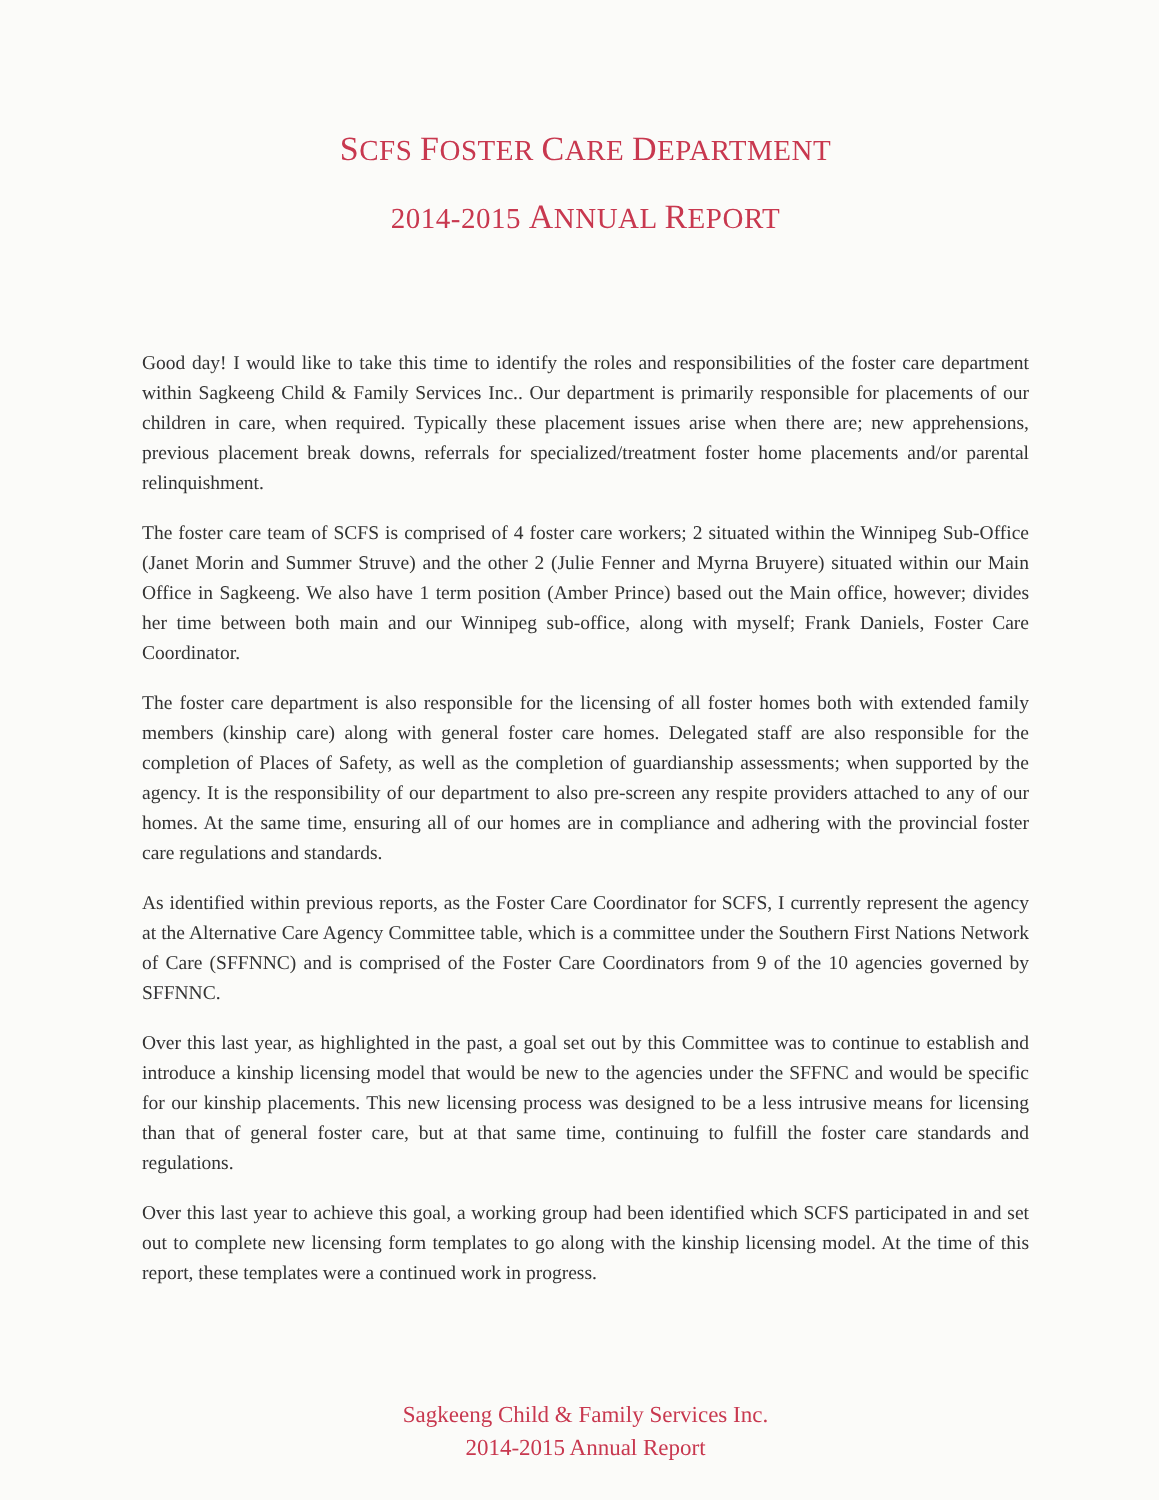SCFS FOSTER CARE DEPARTMENT
2014-2015 ANNUAL REPORT
Good day! I would like to take this time to identify the roles and responsibilities of the foster care department within Sagkeeng Child & Family Services Inc.. Our department is primarily responsible for placements of our children in care, when required. Typically these placement issues arise when there are; new apprehensions, previous placement break downs, referrals for specialized/treatment foster home placements and/or parental relinquishment.
The foster care team of SCFS is comprised of 4 foster care workers; 2 situated within the Winnipeg Sub-Office (Janet Morin and Summer Struve) and the other 2 (Julie Fenner and Myrna Bruyere) situated within our Main Office in Sagkeeng. We also have 1 term position (Amber Prince) based out the Main office, however; divides her time between both main and our Winnipeg sub-office, along with myself; Frank Daniels, Foster Care Coordinator.
The foster care department is also responsible for the licensing of all foster homes both with extended family members (kinship care) along with general foster care homes. Delegated staff are also responsible for the completion of Places of Safety, as well as the completion of guardianship assessments; when supported by the agency. It is the responsibility of our department to also pre-screen any respite providers attached to any of our homes. At the same time, ensuring all of our homes are in compliance and adhering with the provincial foster care regulations and standards.
As identified within previous reports, as the Foster Care Coordinator for SCFS, I currently represent the agency at the Alternative Care Agency Committee table, which is a committee under the Southern First Nations Network of Care (SFFNNC) and is comprised of the Foster Care Coordinators from 9 of the 10 agencies governed by SFFNNC.
Over this last year, as highlighted in the past, a goal set out by this Committee was to continue to establish and introduce a kinship licensing model that would be new to the agencies under the SFFNC and would be specific for our kinship placements. This new licensing process was designed to be a less intrusive means for licensing than that of general foster care, but at that same time, continuing to fulfill the foster care standards and regulations.
Over this last year to achieve this goal, a working group had been identified which SCFS participated in and set out to complete new licensing form templates to go along with the kinship licensing model. At the time of this report, these templates were a continued work in progress.
Sagkeeng Child & Family Services Inc.
2014-2015 Annual Report